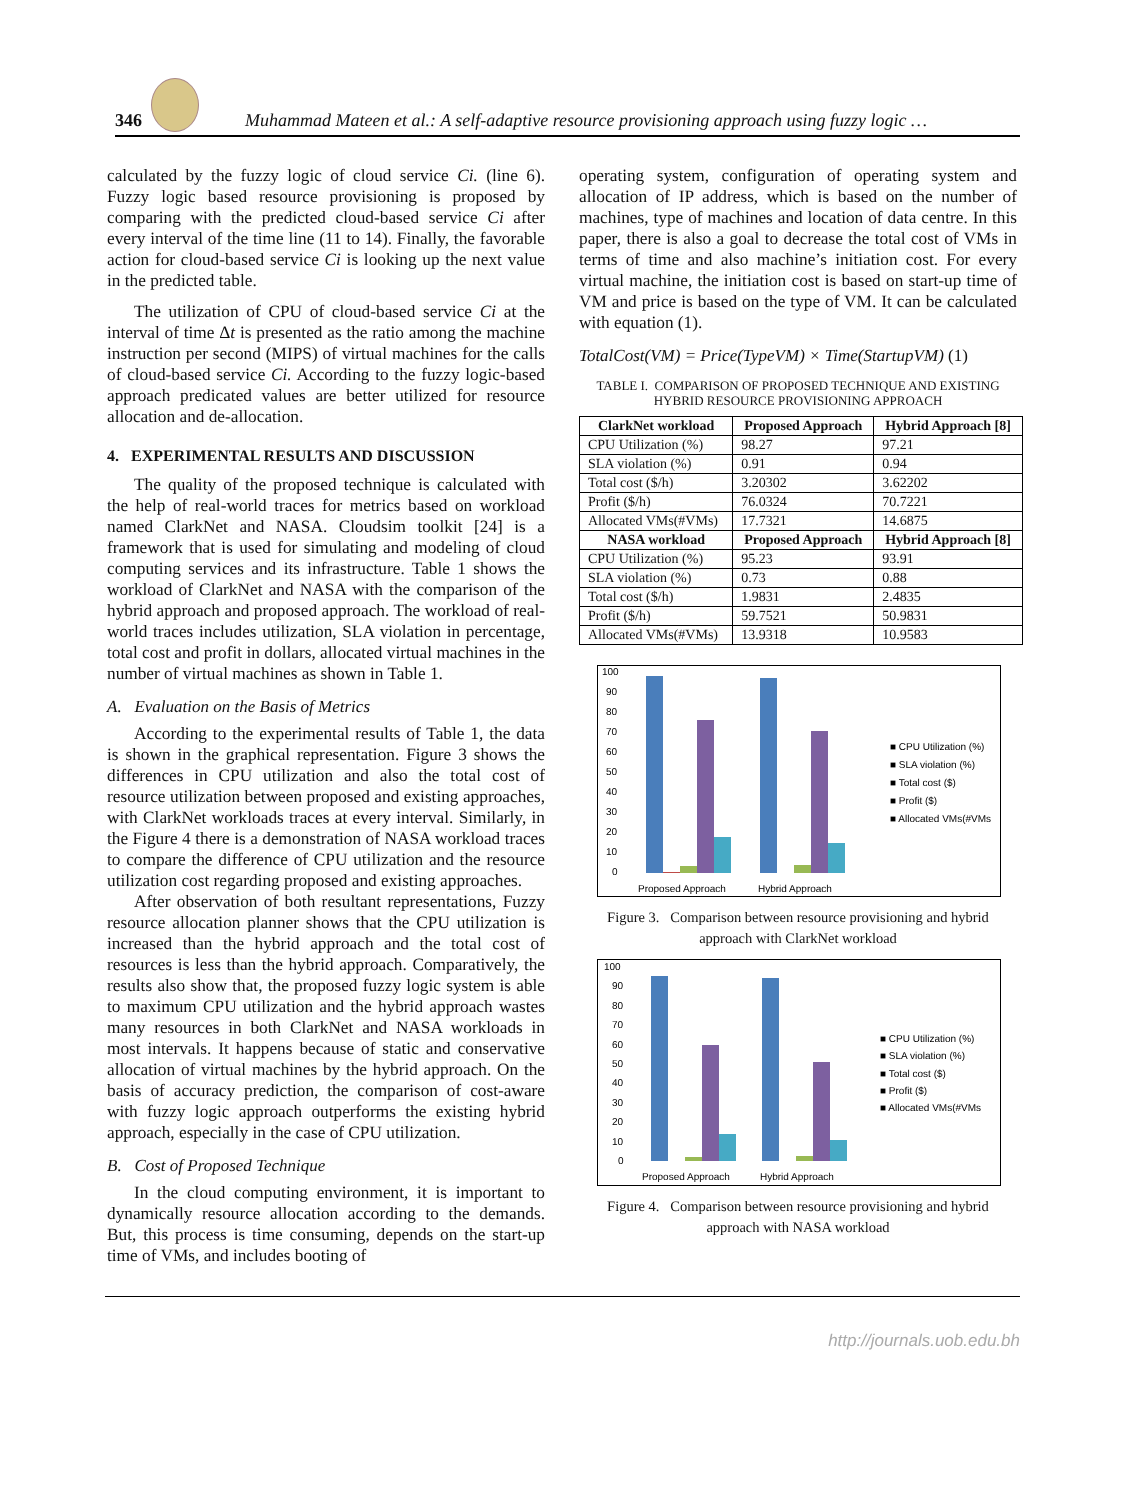346 Muhammad Mateen et al.: A self-adaptive resource provisioning approach using fuzzy logic …
calculated by the fuzzy logic of cloud service Ci. (line 6). Fuzzy logic based resource provisioning is proposed by comparing with the predicted cloud-based service Ci after every interval of the time line (11 to 14). Finally, the favorable action for cloud-based service Ci is looking up the next value in the predicted table.
The utilization of CPU of cloud-based service Ci at the interval of time Δt is presented as the ratio among the machine instruction per second (MIPS) of virtual machines for the calls of cloud-based service Ci. According to the fuzzy logic-based approach predicated values are better utilized for resource allocation and de-allocation.
4. EXPERIMENTAL RESULTS AND DISCUSSION
The quality of the proposed technique is calculated with the help of real-world traces for metrics based on workload named ClarkNet and NASA. Cloudsim toolkit [24] is a framework that is used for simulating and modeling of cloud computing services and its infrastructure. Table 1 shows the workload of ClarkNet and NASA with the comparison of the hybrid approach and proposed approach. The workload of real-world traces includes utilization, SLA violation in percentage, total cost and profit in dollars, allocated virtual machines in the number of virtual machines as shown in Table 1.
A. Evaluation on the Basis of Metrics
According to the experimental results of Table 1, the data is shown in the graphical representation. Figure 3 shows the differences in CPU utilization and also the total cost of resource utilization between proposed and existing approaches, with ClarkNet workloads traces at every interval. Similarly, in the Figure 4 there is a demonstration of NASA workload traces to compare the difference of CPU utilization and the resource utilization cost regarding proposed and existing approaches.
After observation of both resultant representations, Fuzzy resource allocation planner shows that the CPU utilization is increased than the hybrid approach and the total cost of resources is less than the hybrid approach. Comparatively, the results also show that, the proposed fuzzy logic system is able to maximum CPU utilization and the hybrid approach wastes many resources in both ClarkNet and NASA workloads in most intervals. It happens because of static and conservative allocation of virtual machines by the hybrid approach. On the basis of accuracy prediction, the comparison of cost-aware with fuzzy logic approach outperforms the existing hybrid approach, especially in the case of CPU utilization.
B. Cost of Proposed Technique
In the cloud computing environment, it is important to dynamically resource allocation according to the demands. But, this process is time consuming, depends on the start-up time of VMs, and includes booting of
operating system, configuration of operating system and allocation of IP address, which is based on the number of machines, type of machines and location of data centre. In this paper, there is also a goal to decrease the total cost of VMs in terms of time and also machine’s initiation cost. For every virtual machine, the initiation cost is based on start-up time of VM and price is based on the type of VM. It can be calculated with equation (1).
TotalCost(VM) = Price(TypeVM) × Time(StartupVM) (1)
TABLE I. COMPARISON OF PROPOSED TECHNIQUE AND EXISTING HYBRID RESOURCE PROVISIONING APPROACH
| ClarkNet workload | Proposed Approach | Hybrid Approach [8] |
| --- | --- | --- |
| CPU Utilization (%) | 98.27 | 97.21 |
| SLA violation (%) | 0.91 | 0.94 |
| Total cost ($/h) | 3.20302 | 3.62202 |
| Profit ($/h) | 76.0324 | 70.7221 |
| Allocated VMs(#VMs) | 17.7321 | 14.6875 |
| NASA workload | Proposed Approach | Hybrid Approach [8] |
| CPU Utilization (%) | 95.23 | 93.91 |
| SLA violation (%) | 0.73 | 0.88 |
| Total cost ($/h) | 1.9831 | 2.4835 |
| Profit ($/h) | 59.7521 | 50.9831 |
| Allocated VMs(#VMs) | 13.9318 | 10.9583 |
100
90
80
70
60
50
40
30
20
10
0
Proposed Approach
Hybrid Approach
■ CPU Utilization (%)
■ SLA violation (%)
■ Total cost ($)
■ Profit ($)
■ Allocated VMs(#VMs
Figure 3. Comparison between resource provisioning and hybrid approach with ClarkNet workload
100
90
80
70
60
50
40
30
20
10
0
Proposed Approach
Hybrid Approach
■ CPU Utilization (%)
■ SLA violation (%)
■ Total cost ($)
■ Profit ($)
■ Allocated VMs(#VMs
Figure 4. Comparison between resource provisioning and hybrid approach with NASA workload
http://journals.uob.edu.bh